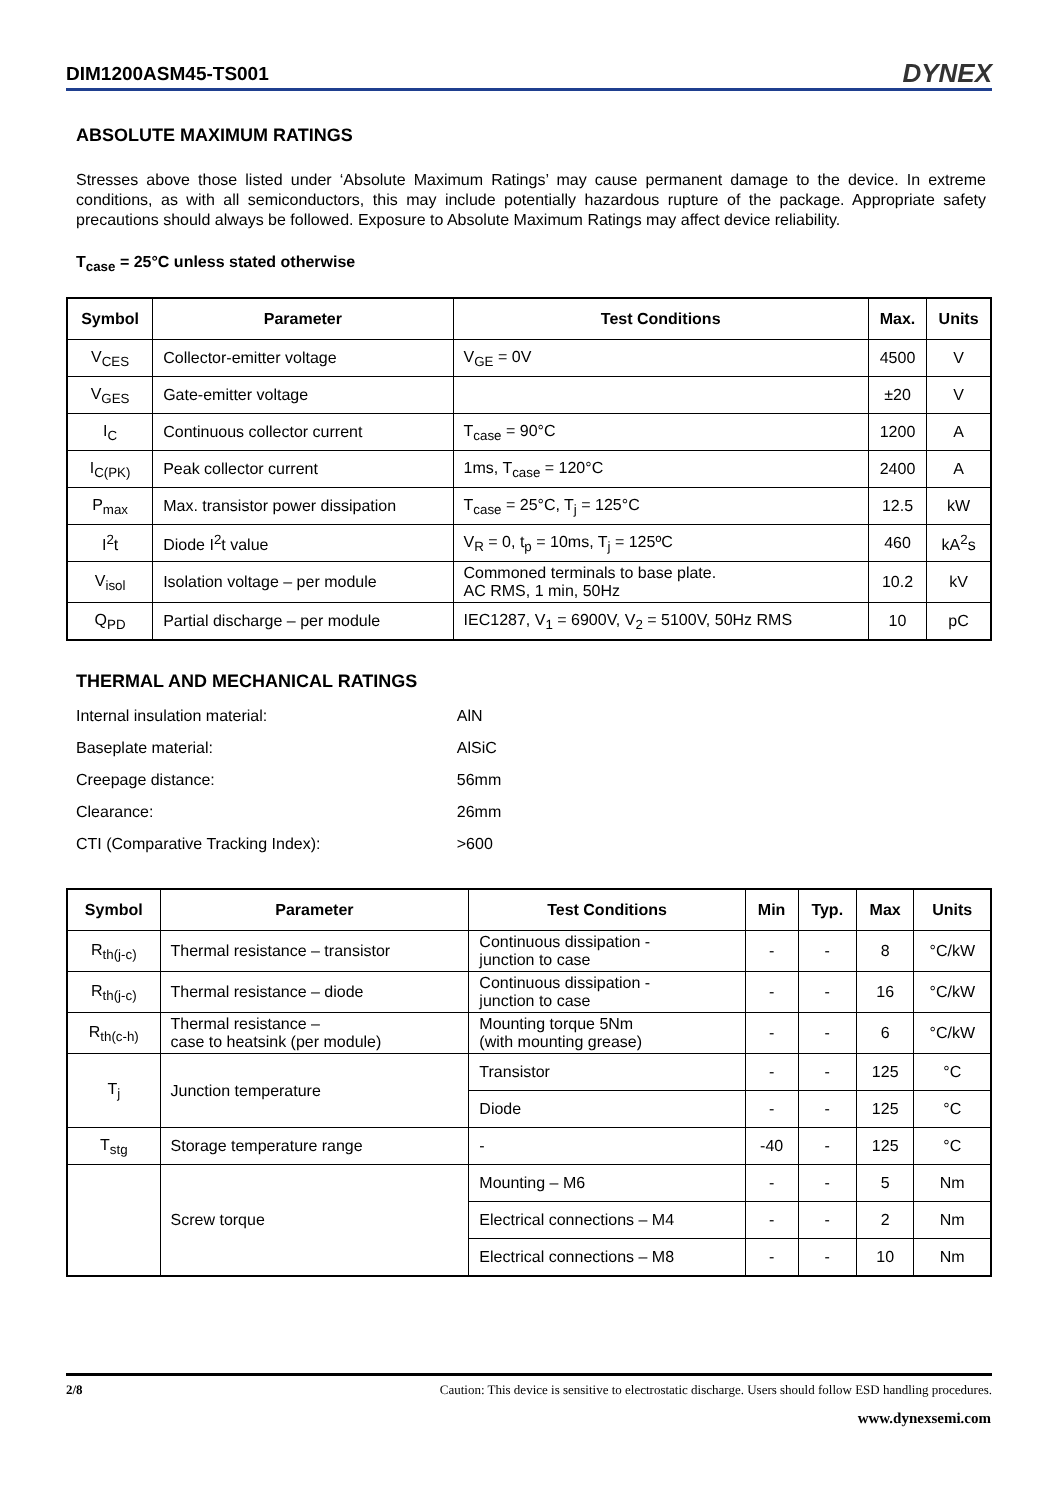DIM1200ASM45-TS001 DYNEX
ABSOLUTE MAXIMUM RATINGS
Stresses above those listed under ‘Absolute Maximum Ratings’ may cause permanent damage to the device. In extreme conditions, as with all semiconductors, this may include potentially hazardous rupture of the package. Appropriate safety precautions should always be followed. Exposure to Absolute Maximum Ratings may affect device reliability.
T<sub>case</sub> = 25°C unless stated otherwise
| Symbol | Parameter | Test Conditions | Max. | Units |
| --- | --- | --- | --- | --- |
| V<sub>CES</sub> | Collector-emitter voltage | V<sub>GE</sub> = 0V | 4500 | V |
| V<sub>GES</sub> | Gate-emitter voltage | | ±20 | V |
| I<sub>C</sub> | Continuous collector current | T<sub>case</sub> = 90°C | 1200 | A |
| I<sub>C(PK)</sub> | Peak collector current | 1ms, T<sub>case</sub> = 120°C | 2400 | A |
| P<sub>max</sub> | Max. transistor power dissipation | T<sub>case</sub> = 25°C, T<sub>j</sub> = 125°C | 12.5 | kW |
| I<sup>2</sup>t | Diode I<sup>2</sup>t value | V<sub>R</sub> = 0, t<sub>p</sub> = 10ms, T<sub>j</sub> = 125ºC | 460 | kA<sup>2</sup>s |
| V<sub>isol</sub> | Isolation voltage – per module | Commoned terminals to base plate. AC RMS, 1 min, 50Hz | 10.2 | kV |
| Q<sub>PD</sub> | Partial discharge – per module | IEC1287, V<sub>1</sub> = 6900V, V<sub>2</sub> = 5100V, 50Hz RMS | 10 | pC |
THERMAL AND MECHANICAL RATINGS
| Internal insulation material: | AlN |
| Baseplate material: | AlSiC |
| Creepage distance: | 56mm |
| Clearance: | 26mm |
| CTI (Comparative Tracking Index): | >600 |
| Symbol | Parameter | Test Conditions | Min | Typ. | Max | Units |
| --- | --- | --- | --- | --- | --- | --- |
| R<sub>th(j-c)</sub> | Thermal resistance – transistor | Continuous dissipation - junction to case | - | - | 8 | °C/kW |
| R<sub>th(j-c)</sub> | Thermal resistance – diode | Continuous dissipation - junction to case | - | - | 16 | °C/kW |
| R<sub>th(c-h)</sub> | Thermal resistance – case to heatsink (per module) | Mounting torque 5Nm (with mounting grease) | - | - | 6 | °C/kW |
| T<sub>j</sub> | Junction temperature | Transistor | - | - | 125 | °C |
| | | Diode | - | - | 125 | °C |
| T<sub>stg</sub> | Storage temperature range | - | -40 | - | 125 | °C |
| | Screw torque | Mounting – M6 | - | - | 5 | Nm |
| | | Electrical connections – M4 | - | - | 2 | Nm |
| | | Electrical connections – M8 | - | - | 10 | Nm |
2/8 Caution: This device is sensitive to electrostatic discharge. Users should follow ESD handling procedures.
www.dynexsemi.com